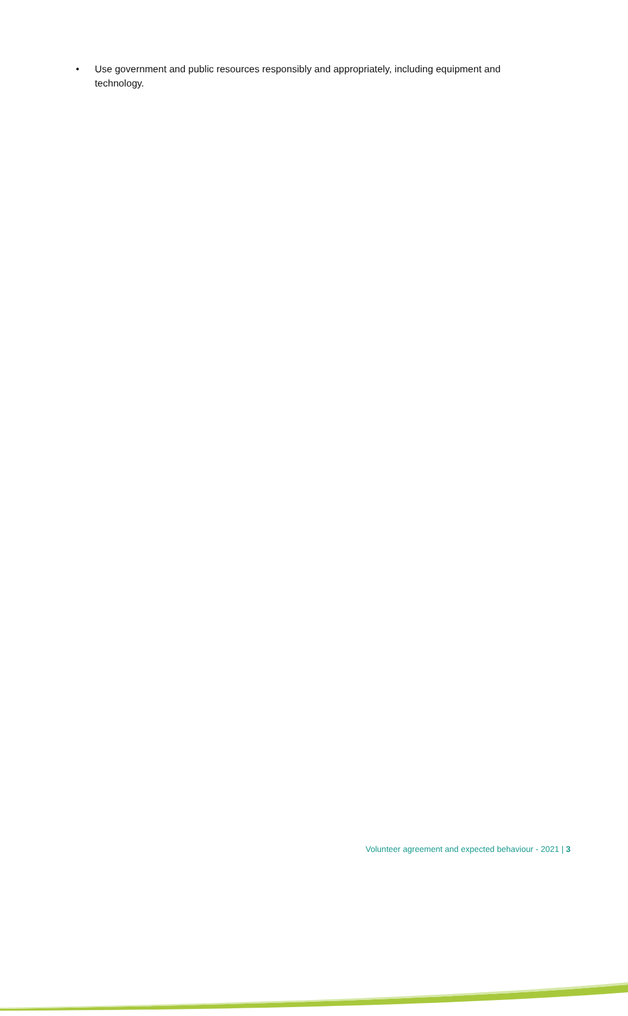• Use government and public resources responsibly and appropriately, including equipment and technology.
Volunteer agreement and expected behaviour - 2021 | 3